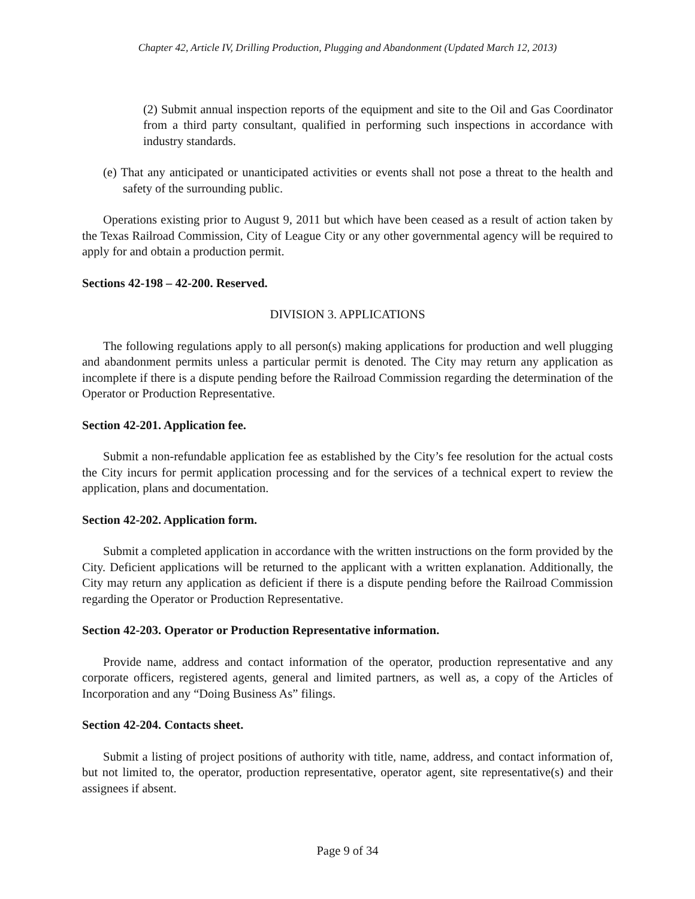Chapter 42, Article IV, Drilling Production, Plugging and Abandonment (Updated March 12, 2013)
(2) Submit annual inspection reports of the equipment and site to the Oil and Gas Coordinator from a third party consultant, qualified in performing such inspections in accordance with industry standards.
(e) That any anticipated or unanticipated activities or events shall not pose a threat to the health and safety of the surrounding public.
Operations existing prior to August 9, 2011 but which have been ceased as a result of action taken by the Texas Railroad Commission, City of League City or any other governmental agency will be required to apply for and obtain a production permit.
Sections 42-198 – 42-200. Reserved.
DIVISION 3. APPLICATIONS
The following regulations apply to all person(s) making applications for production and well plugging and abandonment permits unless a particular permit is denoted. The City may return any application as incomplete if there is a dispute pending before the Railroad Commission regarding the determination of the Operator or Production Representative.
Section 42-201. Application fee.
Submit a non-refundable application fee as established by the City’s fee resolution for the actual costs the City incurs for permit application processing and for the services of a technical expert to review the application, plans and documentation.
Section 42-202. Application form.
Submit a completed application in accordance with the written instructions on the form provided by the City. Deficient applications will be returned to the applicant with a written explanation. Additionally, the City may return any application as deficient if there is a dispute pending before the Railroad Commission regarding the Operator or Production Representative.
Section 42-203. Operator or Production Representative information.
Provide name, address and contact information of the operator, production representative and any corporate officers, registered agents, general and limited partners, as well as, a copy of the Articles of Incorporation and any “Doing Business As” filings.
Section 42-204. Contacts sheet.
Submit a listing of project positions of authority with title, name, address, and contact information of, but not limited to, the operator, production representative, operator agent, site representative(s) and their assignees if absent.
Page 9 of 34